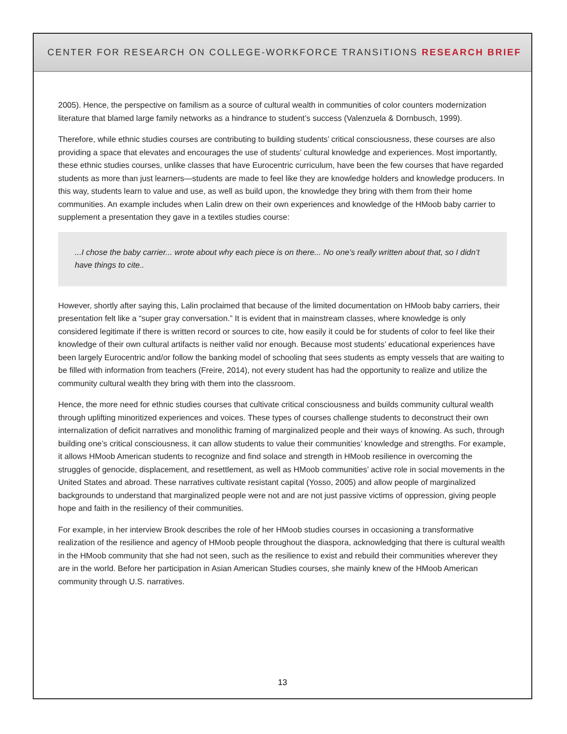CENTER FOR RESEARCH ON COLLEGE-WORKFORCE TRANSITIONS RESEARCH BRIEF
2005). Hence, the perspective on familism as a source of cultural wealth in communities of color counters modernization literature that blamed large family networks as a hindrance to student’s success (Valenzuela & Dornbusch, 1999).
Therefore, while ethnic studies courses are contributing to building students’ critical consciousness, these courses are also providing a space that elevates and encourages the use of students’ cultural knowledge and experiences. Most importantly, these ethnic studies courses, unlike classes that have Eurocentric curriculum, have been the few courses that have regarded students as more than just learners—students are made to feel like they are knowledge holders and knowledge producers. In this way, students learn to value and use, as well as build upon, the knowledge they bring with them from their home communities. An example includes when Lalin drew on their own experiences and knowledge of the HMoob baby carrier to supplement a presentation they gave in a textiles studies course:
...I chose the baby carrier... wrote about why each piece is on there... No one’s really written about that, so I didn’t have things to cite..
However, shortly after saying this, Lalin proclaimed that because of the limited documentation on HMoob baby carriers, their presentation felt like a “super gray conversation.” It is evident that in mainstream classes, where knowledge is only considered legitimate if there is written record or sources to cite, how easily it could be for students of color to feel like their knowledge of their own cultural artifacts is neither valid nor enough. Because most students’ educational experiences have been largely Eurocentric and/or follow the banking model of schooling that sees students as empty vessels that are waiting to be filled with information from teachers (Freire, 2014), not every student has had the opportunity to realize and utilize the community cultural wealth they bring with them into the classroom.
Hence, the more need for ethnic studies courses that cultivate critical consciousness and builds community cultural wealth through uplifting minoritized experiences and voices. These types of courses challenge students to deconstruct their own internalization of deficit narratives and monolithic framing of marginalized people and their ways of knowing. As such, through building one’s critical consciousness, it can allow students to value their communities’ knowledge and strengths. For example, it allows HMoob American students to recognize and find solace and strength in HMoob resilience in overcoming the struggles of genocide, displacement, and resettlement, as well as HMoob communities’ active role in social movements in the United States and abroad. These narratives cultivate resistant capital (Yosso, 2005) and allow people of marginalized backgrounds to understand that marginalized people were not and are not just passive victims of oppression, giving people hope and faith in the resiliency of their communities.
For example, in her interview Brook describes the role of her HMoob studies courses in occasioning a transformative realization of the resilience and agency of HMoob people throughout the diaspora, acknowledging that there is cultural wealth in the HMoob community that she had not seen, such as the resilience to exist and rebuild their communities wherever they are in the world. Before her participation in Asian American Studies courses, she mainly knew of the HMoob American community through U.S. narratives.
13